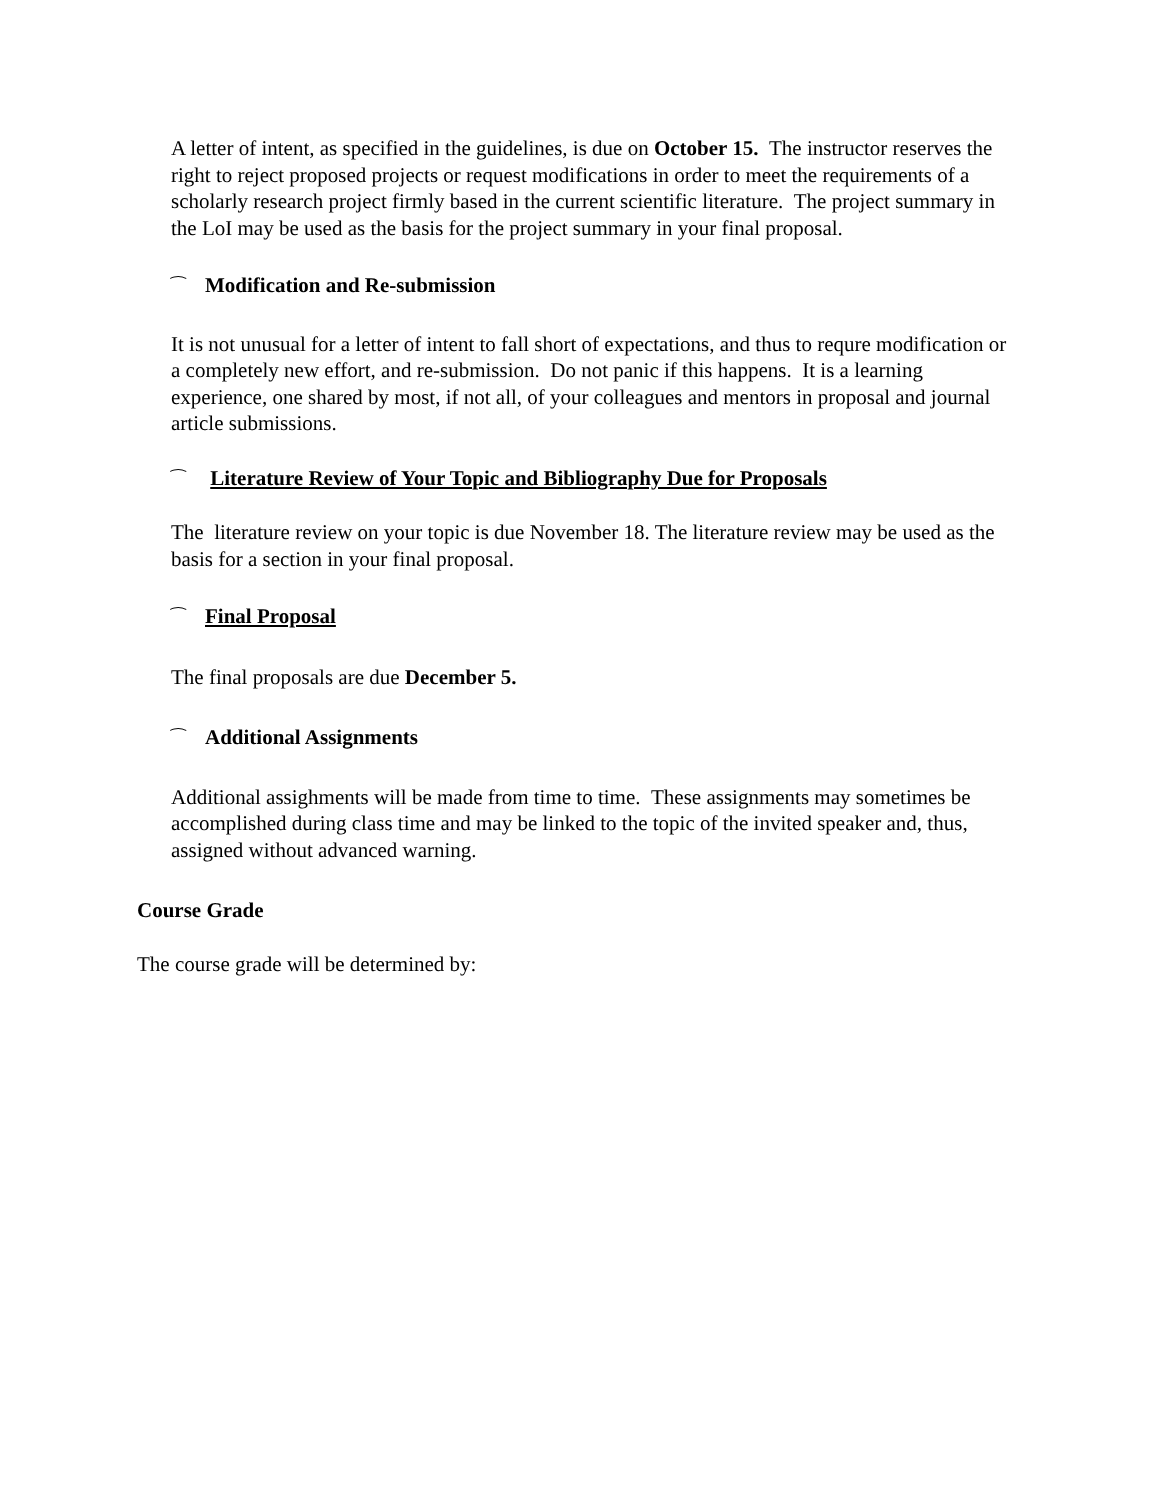A letter of intent, as specified in the guidelines, is due on October 15. The instructor reserves the right to reject proposed projects or request modifications in order to meet the requirements of a scholarly research project firmly based in the current scientific literature. The project summary in the LoI may be used as the basis for the project summary in your final proposal.
⁀ Modification and Re-submission
It is not unusual for a letter of intent to fall short of expectations, and thus to requre modification or a completely new effort, and re-submission. Do not panic if this happens. It is a learning experience, one shared by most, if not all, of your colleagues and mentors in proposal and journal article submissions.
⁀ Literature Review of Your Topic and Bibliography Due for Proposals
The literature review on your topic is due November 18. The literature review may be used as the basis for a section in your final proposal.
⁀ Final Proposal
The final proposals are due December 5.
⁀ Additional Assignments
Additional assighments will be made from time to time. These assignments may sometimes be accomplished during class time and may be linked to the topic of the invited speaker and, thus, assigned without advanced warning.
Course Grade
The course grade will be determined by: